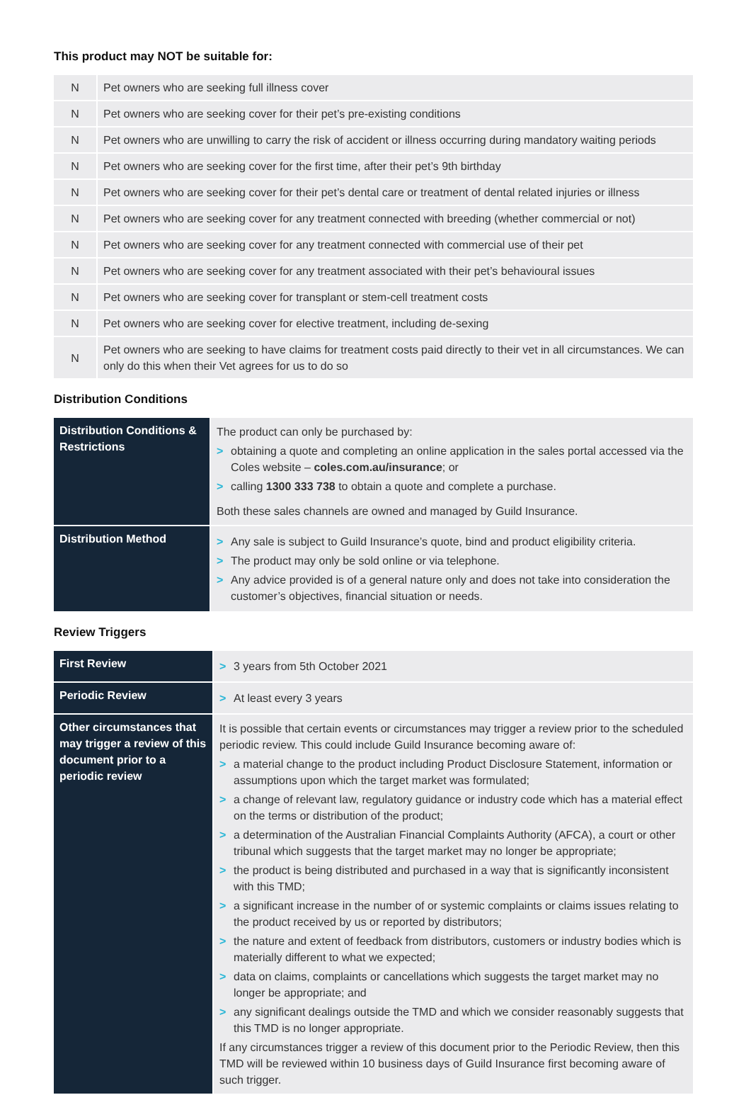This product may NOT be suitable for:
| N | Pet owners who are seeking full illness cover |
| N | Pet owners who are seeking cover for their pet’s pre-existing conditions |
| N | Pet owners who are unwilling to carry the risk of accident or illness occurring during mandatory waiting periods |
| N | Pet owners who are seeking cover for the first time, after their pet’s 9th birthday |
| N | Pet owners who are seeking cover for their pet’s dental care or treatment of dental related injuries or illness |
| N | Pet owners who are seeking cover for any treatment connected with breeding (whether commercial or not) |
| N | Pet owners who are seeking cover for any treatment connected with commercial use of their pet |
| N | Pet owners who are seeking cover for any treatment associated with their pet’s behavioural issues |
| N | Pet owners who are seeking cover for transplant or stem-cell treatment costs |
| N | Pet owners who are seeking cover for elective treatment, including de-sexing |
| N | Pet owners who are seeking to have claims for treatment costs paid directly to their vet in all circumstances. We can only do this when their Vet agrees for us to do so |
Distribution Conditions
| Distribution Conditions & Restrictions | The product can only be purchased by: > obtaining a quote and completing an online application in the sales portal accessed via the Coles website – coles.com.au/insurance ; or > calling 1300 333 738 to obtain a quote and complete a purchase. Both these sales channels are owned and managed by Guild Insurance. |
| Distribution Method | > Any sale is subject to Guild Insurance’s quote, bind and product eligibility criteria. > The product may only be sold online or via telephone. > Any advice provided is of a general nature only and does not take into consideration the customer’s objectives, financial situation or needs. |
Review Triggers
| First Review | > 3 years from 5th October 2021 |
| Periodic Review | > At least every 3 years |
| Other circumstances that may trigger a review of this document prior to a periodic review | It is possible that certain events or circumstances may trigger a review prior to the scheduled periodic review. This could include Guild Insurance becoming aware of: > a material change to the product including Product Disclosure Statement, information or assumptions upon which the target market was formulated; > a change of relevant law, regulatory guidance or industry code which has a material effect on the terms or distribution of the product; > a determination of the Australian Financial Complaints Authority (AFCA), a court or other tribunal which suggests that the target market may no longer be appropriate; > the product is being distributed and purchased in a way that is significantly inconsistent with this TMD; > a significant increase in the number of or systemic complaints or claims issues relating to the product received by us or reported by distributors; > the nature and extent of feedback from distributors, customers or industry bodies which is materially different to what we expected; > data on claims, complaints or cancellations which suggests the target market may no longer be appropriate; and > any significant dealings outside the TMD and which we consider reasonably suggests that this TMD is no longer appropriate. If any circumstances trigger a review of this document prior to the Periodic Review, then this TMD will be reviewed within 10 business days of Guild Insurance first becoming aware of such trigger. |